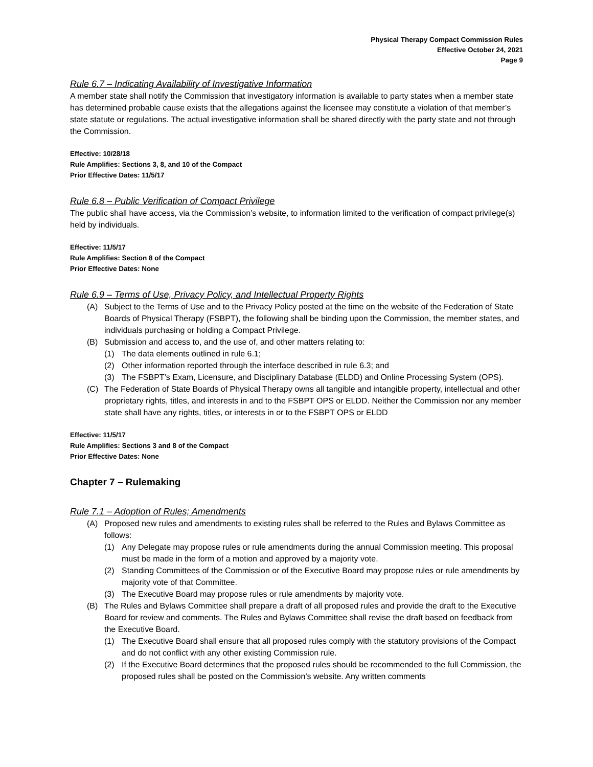Physical Therapy Compact Commission Rules
Effective October 24, 2021
Page 9
Rule 6.7 – Indicating Availability of Investigative Information
A member state shall notify the Commission that investigatory information is available to party states when a member state has determined probable cause exists that the allegations against the licensee may constitute a violation of that member’s state statute or regulations. The actual investigative information shall be shared directly with the party state and not through the Commission.
Effective: 10/28/18
Rule Amplifies: Sections 3, 8, and 10 of the Compact
Prior Effective Dates: 11/5/17
Rule 6.8 – Public Verification of Compact Privilege
The public shall have access, via the Commission’s website, to information limited to the verification of compact privilege(s) held by individuals.
Effective: 11/5/17
Rule Amplifies: Section 8 of the Compact
Prior Effective Dates: None
Rule 6.9 – Terms of Use, Privacy Policy, and Intellectual Property Rights
(A) Subject to the Terms of Use and to the Privacy Policy posted at the time on the website of the Federation of State Boards of Physical Therapy (FSBPT), the following shall be binding upon the Commission, the member states, and individuals purchasing or holding a Compact Privilege.
(B) Submission and access to, and the use of, and other matters relating to:
(1) The data elements outlined in rule 6.1;
(2) Other information reported through the interface described in rule 6.3; and
(3) The FSBPT’s Exam, Licensure, and Disciplinary Database (ELDD) and Online Processing System (OPS).
(C) The Federation of State Boards of Physical Therapy owns all tangible and intangible property, intellectual and other proprietary rights, titles, and interests in and to the FSBPT OPS or ELDD. Neither the Commission nor any member state shall have any rights, titles, or interests in or to the FSBPT OPS or ELDD
Effective: 11/5/17
Rule Amplifies: Sections 3 and 8 of the Compact
Prior Effective Dates: None
Chapter 7 – Rulemaking
Rule 7.1 – Adoption of Rules; Amendments
(A) Proposed new rules and amendments to existing rules shall be referred to the Rules and Bylaws Committee as follows:
(1) Any Delegate may propose rules or rule amendments during the annual Commission meeting. This proposal must be made in the form of a motion and approved by a majority vote.
(2) Standing Committees of the Commission or of the Executive Board may propose rules or rule amendments by majority vote of that Committee.
(3) The Executive Board may propose rules or rule amendments by majority vote.
(B) The Rules and Bylaws Committee shall prepare a draft of all proposed rules and provide the draft to the Executive Board for review and comments. The Rules and Bylaws Committee shall revise the draft based on feedback from the Executive Board.
(1) The Executive Board shall ensure that all proposed rules comply with the statutory provisions of the Compact and do not conflict with any other existing Commission rule.
(2) If the Executive Board determines that the proposed rules should be recommended to the full Commission, the proposed rules shall be posted on the Commission’s website. Any written comments